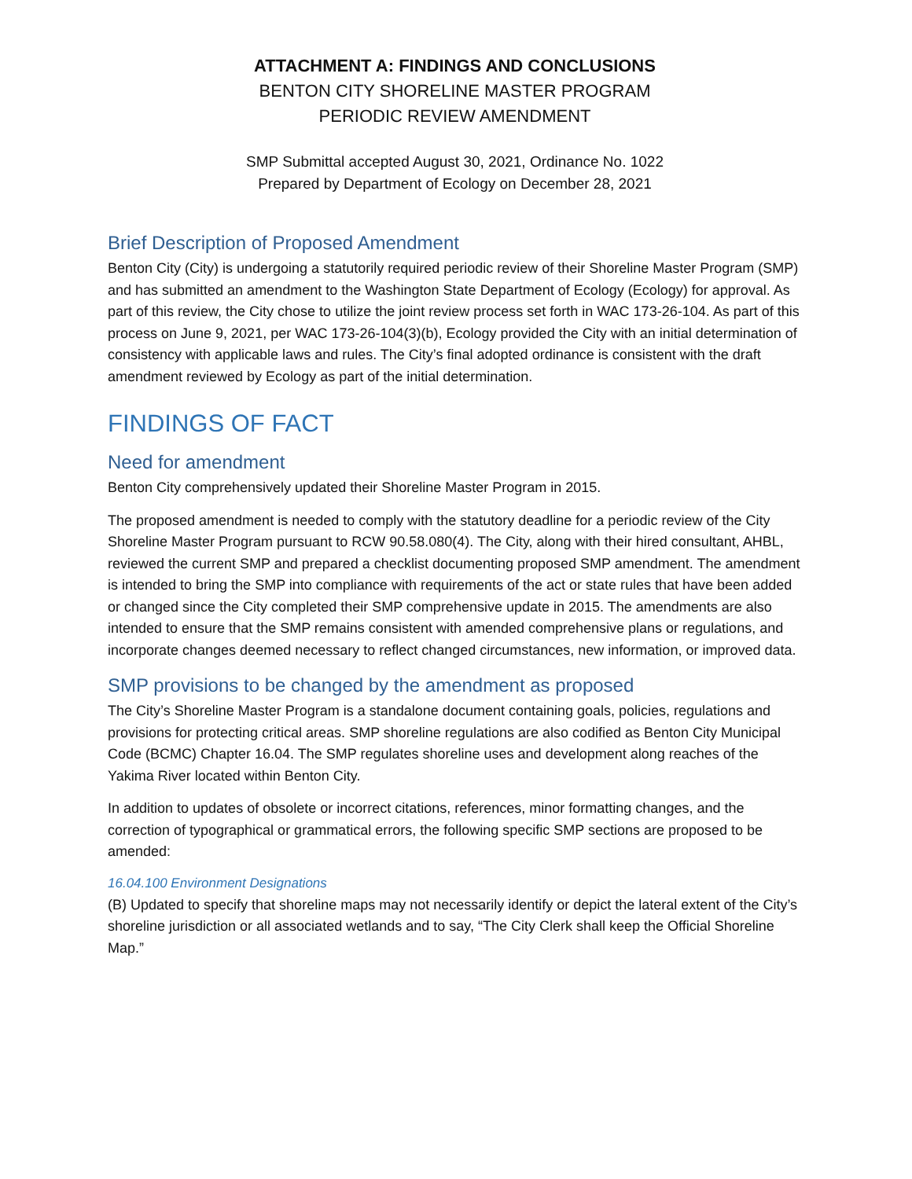ATTACHMENT A: FINDINGS AND CONCLUSIONS
BENTON CITY SHORELINE MASTER PROGRAM
PERIODIC REVIEW AMENDMENT
SMP Submittal accepted August 30, 2021, Ordinance No. 1022
Prepared by Department of Ecology on December 28, 2021
Brief Description of Proposed Amendment
Benton City (City) is undergoing a statutorily required periodic review of their Shoreline Master Program (SMP) and has submitted an amendment to the Washington State Department of Ecology (Ecology) for approval. As part of this review, the City chose to utilize the joint review process set forth in WAC 173-26-104. As part of this process on June 9, 2021, per WAC 173-26-104(3)(b), Ecology provided the City with an initial determination of consistency with applicable laws and rules. The City’s final adopted ordinance is consistent with the draft amendment reviewed by Ecology as part of the initial determination.
FINDINGS OF FACT
Need for amendment
Benton City comprehensively updated their Shoreline Master Program in 2015.
The proposed amendment is needed to comply with the statutory deadline for a periodic review of the City Shoreline Master Program pursuant to RCW 90.58.080(4). The City, along with their hired consultant, AHBL, reviewed the current SMP and prepared a checklist documenting proposed SMP amendment. The amendment is intended to bring the SMP into compliance with requirements of the act or state rules that have been added or changed since the City completed their SMP comprehensive update in 2015. The amendments are also intended to ensure that the SMP remains consistent with amended comprehensive plans or regulations, and incorporate changes deemed necessary to reflect changed circumstances, new information, or improved data.
SMP provisions to be changed by the amendment as proposed
The City’s Shoreline Master Program is a standalone document containing goals, policies, regulations and provisions for protecting critical areas. SMP shoreline regulations are also codified as Benton City Municipal Code (BCMC) Chapter 16.04. The SMP regulates shoreline uses and development along reaches of the Yakima River located within Benton City.
In addition to updates of obsolete or incorrect citations, references, minor formatting changes, and the correction of typographical or grammatical errors, the following specific SMP sections are proposed to be amended:
16.04.100 Environment Designations
(B) Updated to specify that shoreline maps may not necessarily identify or depict the lateral extent of the City’s shoreline jurisdiction or all associated wetlands and to say, “The City Clerk shall keep the Official Shoreline Map.”